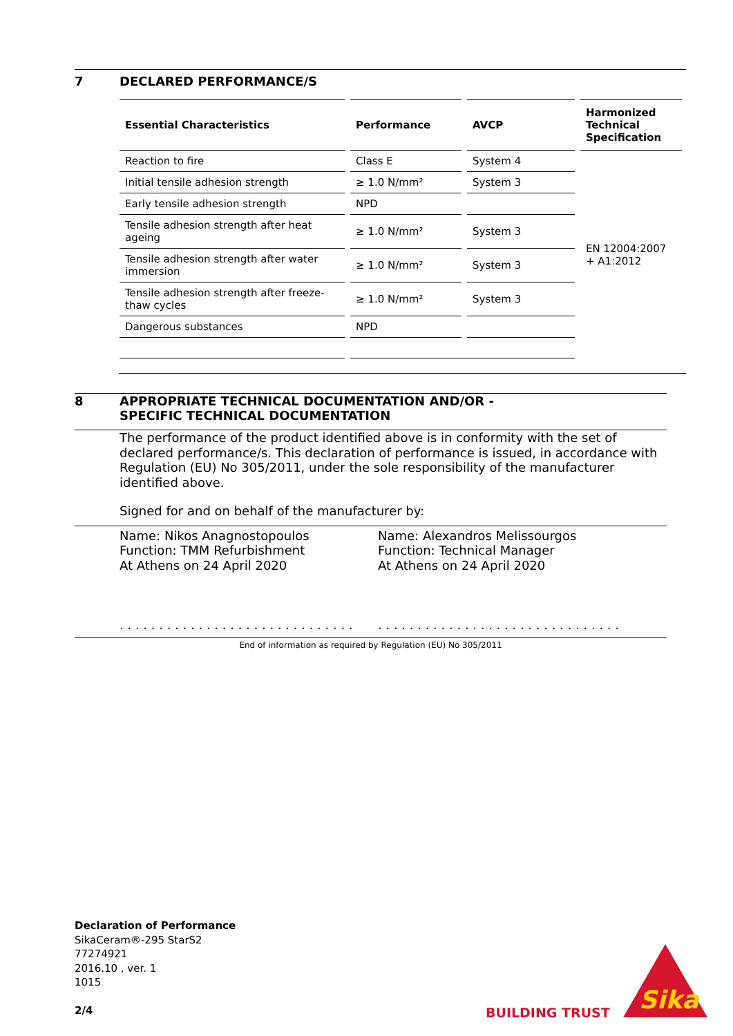7 DECLARED PERFORMANCE/S
| Essential Characteristics | Performance | AVCP | Harmonized Technical Specification |
| --- | --- | --- | --- |
| Reaction to fire | Class E | System 4 | EN 12004:2007 + A1:2012 |
| Initial tensile adhesion strength | ≥ 1.0 N/mm² | System 3 | |
| Early tensile adhesion strength | NPD | | |
| Tensile adhesion strength after heat ageing | ≥ 1.0 N/mm² | System 3 | |
| Tensile adhesion strength after water immersion | ≥ 1.0 N/mm² | System 3 | |
| Tensile adhesion strength after freeze-thaw cycles | ≥ 1.0 N/mm² | System 3 | |
| Dangerous substances | NPD | | |
8 APPROPRIATE TECHNICAL DOCUMENTATION AND/OR -
SPECIFIC TECHNICAL DOCUMENTATION
The performance of the product identified above is in conformity with the set of declared performance/s. This declaration of performance is issued, in accordance with Regulation (EU) No 305/2011, under the sole responsibility of the manufacturer identified above.
Signed for and on behalf of the manufacturer by:
Name: Nikos Anagnostopoulos
Function: TMM Refurbishment
At Athens on 24 April 2020
. . . . . . . . . . . . . . . . . . . . . . . . . . . . . .
Name: Alexandros Melissourgos
Function: Technical Manager
At Athens on 24 April 2020
. . . . . . . . . . . . . . . . . . . . . . . . . . . . . . .
End of information as required by Regulation (EU) No 305/2011
Declaration of Performance
SikaCeram®-295 StarS2
77274921
2016.10 , ver. 1
1015
2/4
BUILDING TRUST
Sika